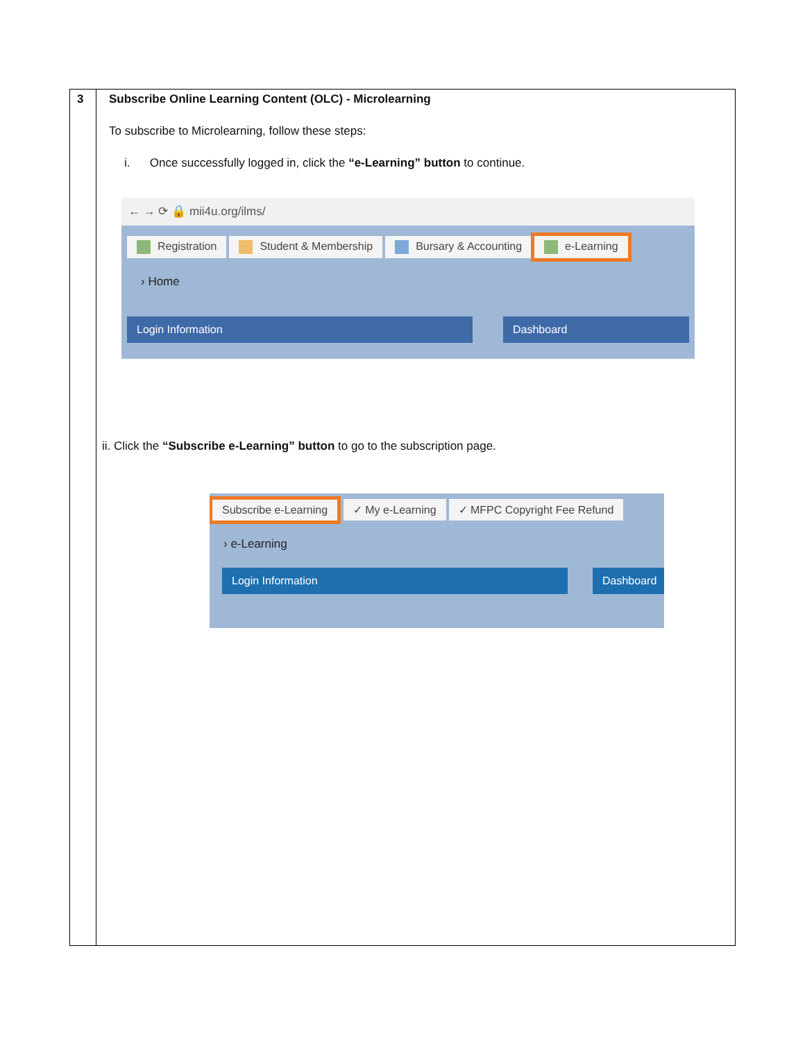| 3 | Subscribe Online Learning Content (OLC) - Microlearning To subscribe to Microlearning, follow these steps: i. Once successfully logged in, click the “e-Learning” button to continue. ← → ⟳ 🔒 mii4u.org/ilms/ Registration Student & Membership Bursary & Accounting e-Learning › Home Login Information Dashboard ii. Click the “Subscribe e-Learning” button to go to the subscription page. Subscribe e-Learning ✓ My e-Learning ✓ MFPC Copyright Fee Refund › e-Learning Login Information Dashboard |